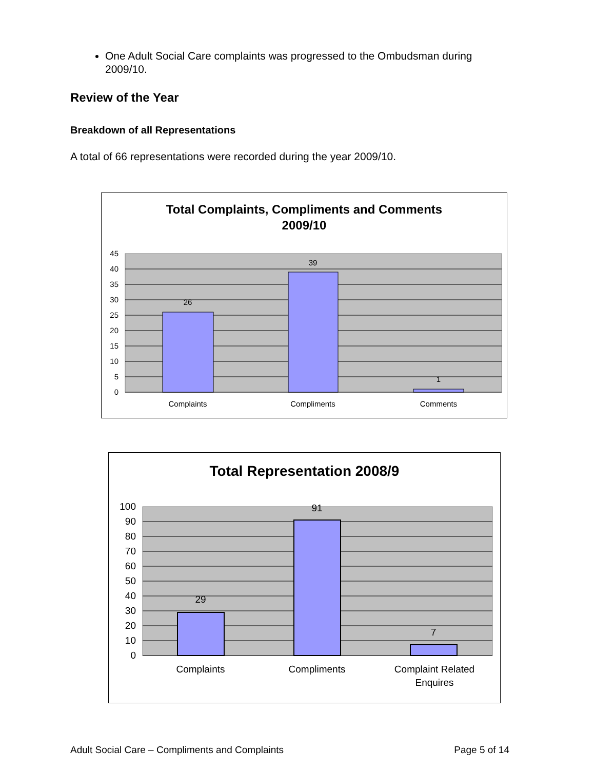One Adult Social Care complaints was progressed to the Ombudsman during 2009/10.
Review of the Year
Breakdown of all Representations
A total of 66 representations were recorded during the year 2009/10.
Total Complaints, Compliments and Comments
2009/10
45
40
35
30
25
20
15
10
5
0
26
39
1
Complaints
Compliments
Comments
Total Representation 2008/9
100
90
80
70
60
50
40
30
20
10
0
29
91
7
Complaints
Compliments
Complaint Related
Enquires
Adult Social Care – Compliments and Complaints Page 5 of 14